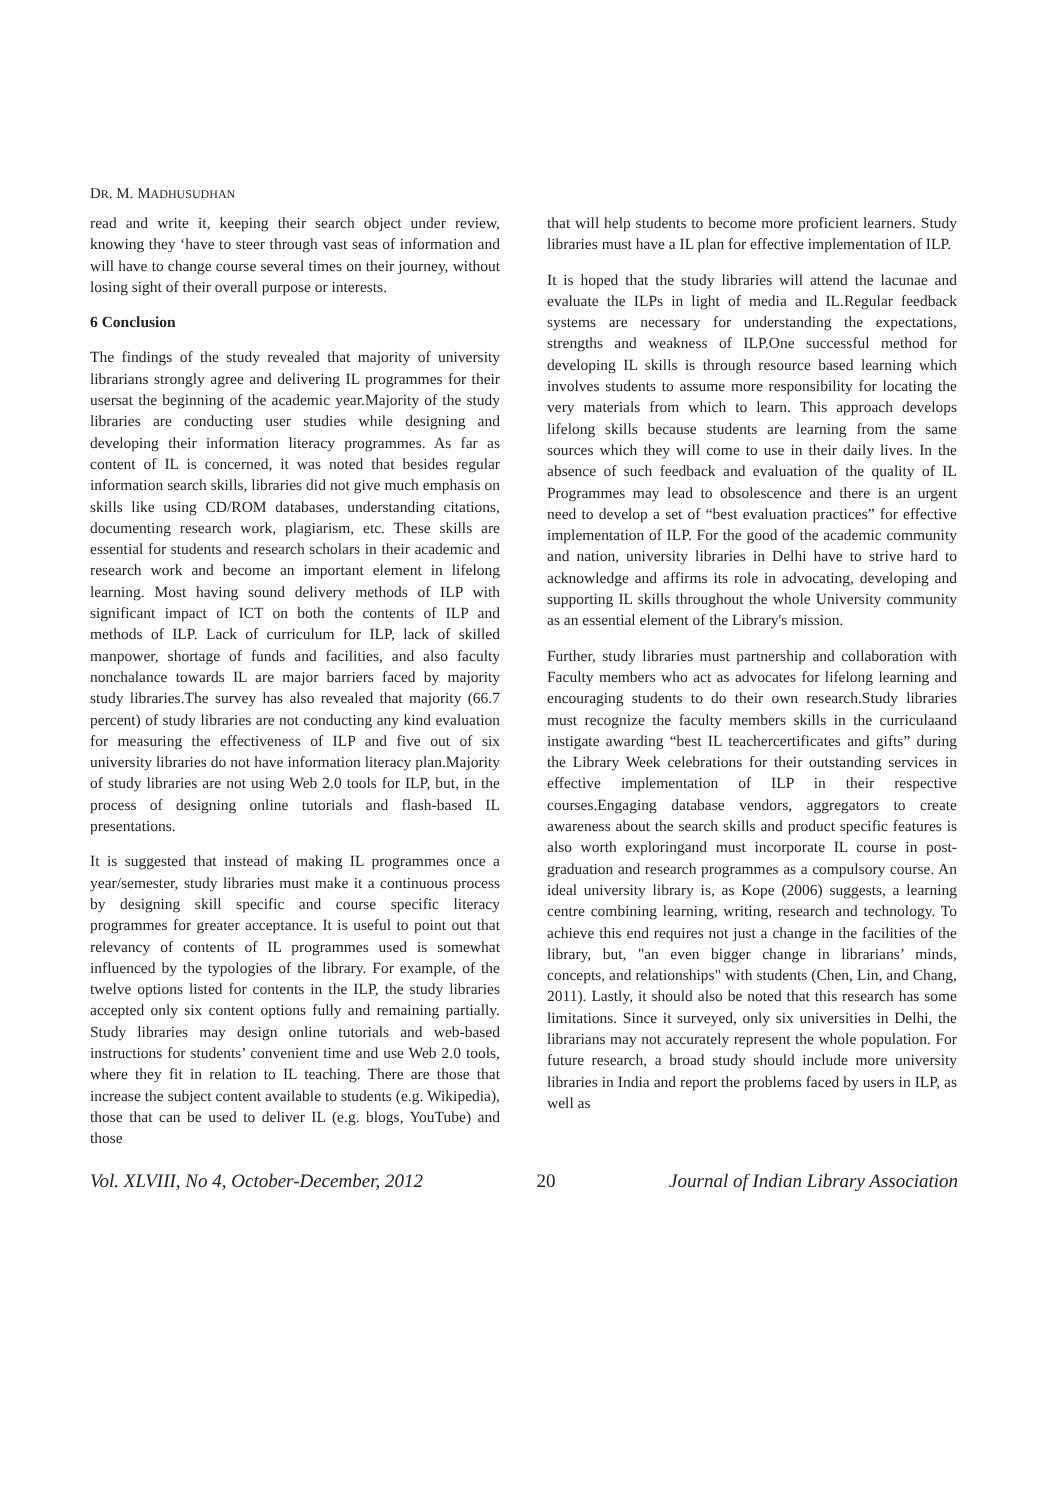DR. M. MADHUSUDHAN
read and write it, keeping their search object under review, knowing they ‘have to steer through vast seas of information and will have to change course several times on their journey, without losing sight of their overall purpose or interests.
6 Conclusion
The findings of the study revealed that majority of university librarians strongly agree and delivering IL programmes for their usersat the beginning of the academic year.Majority of the study libraries are conducting user studies while designing and developing their information literacy programmes. As far as content of IL is concerned, it was noted that besides regular information search skills, libraries did not give much emphasis on skills like using CD/ROM databases, understanding citations, documenting research work, plagiarism, etc. These skills are essential for students and research scholars in their academic and research work and become an important element in lifelong learning. Most having sound delivery methods of ILP with significant impact of ICT on both the contents of ILP and methods of ILP. Lack of curriculum for ILP, lack of skilled manpower, shortage of funds and facilities, and also faculty nonchalance towards IL are major barriers faced by majority study libraries.The survey has also revealed that majority (66.7 percent) of study libraries are not conducting any kind evaluation for measuring the effectiveness of ILP and five out of six university libraries do not have information literacy plan.Majority of study libraries are not using Web 2.0 tools for ILP, but, in the process of designing online tutorials and flash-based IL presentations.
It is suggested that instead of making IL programmes once a year/semester, study libraries must make it a continuous process by designing skill specific and course specific literacy programmes for greater acceptance. It is useful to point out that relevancy of contents of IL programmes used is somewhat influenced by the typologies of the library. For example, of the twelve options listed for contents in the ILP, the study libraries accepted only six content options fully and remaining partially. Study libraries may design online tutorials and web-based instructions for students’ convenient time and use Web 2.0 tools, where they fit in relation to IL teaching. There are those that increase the subject content available to students (e.g. Wikipedia), those that can be used to deliver IL (e.g. blogs, YouTube) and those
that will help students to become more proficient learners. Study libraries must have a IL plan for effective implementation of ILP.
It is hoped that the study libraries will attend the lacunae and evaluate the ILPs in light of media and IL.Regular feedback systems are necessary for understanding the expectations, strengths and weakness of ILP.One successful method for developing IL skills is through resource based learning which involves students to assume more responsibility for locating the very materials from which to learn. This approach develops lifelong skills because students are learning from the same sources which they will come to use in their daily lives. In the absence of such feedback and evaluation of the quality of IL Programmes may lead to obsolescence and there is an urgent need to develop a set of “best evaluation practices” for effective implementation of ILP. For the good of the academic community and nation, university libraries in Delhi have to strive hard to acknowledge and affirms its role in advocating, developing and supporting IL skills throughout the whole University community as an essential element of the Library's mission.
Further, study libraries must partnership and collaboration with Faculty members who act as advocates for lifelong learning and encouraging students to do their own research.Study libraries must recognize the faculty members skills in the curriculaand instigate awarding “best IL teachercertificates and gifts” during the Library Week celebrations for their outstanding services in effective implementation of ILP in their respective courses.Engaging database vendors, aggregators to create awareness about the search skills and product specific features is also worth exploringand must incorporate IL course in post-graduation and research programmes as a compulsory course. An ideal university library is, as Kope (2006) suggests, a learning centre combining learning, writing, research and technology. To achieve this end requires not just a change in the facilities of the library, but, "an even bigger change in librarians’ minds, concepts, and relationships" with students (Chen, Lin, and Chang, 2011). Lastly, it should also be noted that this research has some limitations. Since it surveyed, only six universities in Delhi, the librarians may not accurately represent the whole population. For future research, a broad study should include more university libraries in India and report the problems faced by users in ILP, as well as
Vol. XLVIII, No 4, October-December, 2012 20 Journal of Indian Library Association